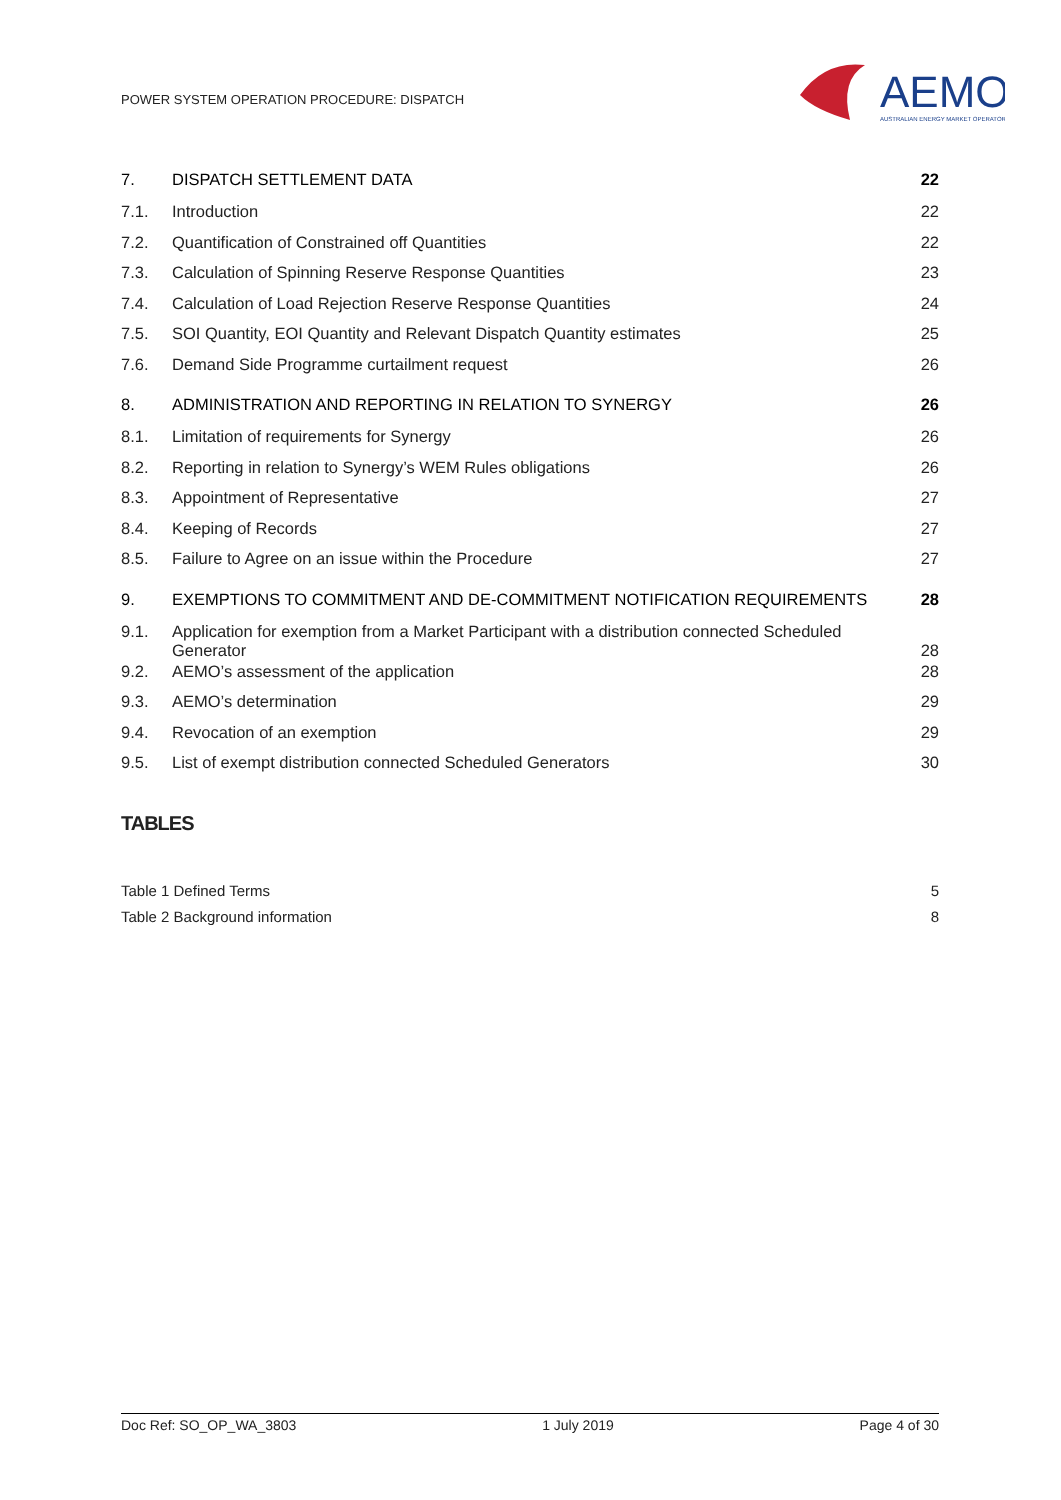POWER SYSTEM OPERATION PROCEDURE: DISPATCH
AEMO
AUSTRALIAN ENERGY MARKET OPERATOR
| 7. | DISPATCH SETTLEMENT DATA | 22 |
| 7.1. | Introduction | 22 |
| 7.2. | Quantification of Constrained off Quantities | 22 |
| 7.3. | Calculation of Spinning Reserve Response Quantities | 23 |
| 7.4. | Calculation of Load Rejection Reserve Response Quantities | 24 |
| 7.5. | SOI Quantity, EOI Quantity and Relevant Dispatch Quantity estimates | 25 |
| 7.6. | Demand Side Programme curtailment request | 26 |
| 8. | ADMINISTRATION AND REPORTING IN RELATION TO SYNERGY | 26 |
| 8.1. | Limitation of requirements for Synergy | 26 |
| 8.2. | Reporting in relation to Synergy’s WEM Rules obligations | 26 |
| 8.3. | Appointment of Representative | 27 |
| 8.4. | Keeping of Records | 27 |
| 8.5. | Failure to Agree on an issue within the Procedure | 27 |
| 9. | EXEMPTIONS TO COMMITMENT AND DE-COMMITMENT NOTIFICATION REQUIREMENTS | 28 |
| 9.1. | Application for exemption from a Market Participant with a distribution connected Scheduled Generator | 28 |
| 9.2. | AEMO’s assessment of the application | 28 |
| 9.3. | AEMO’s determination | 29 |
| 9.4. | Revocation of an exemption | 29 |
| 9.5. | List of exempt distribution connected Scheduled Generators | 30 |
TABLES
Table 1 Defined Terms 5
Table 2 Background information 8
Doc Ref: SO_OP_WA_3803 1 July 2019 Page 4 of 30